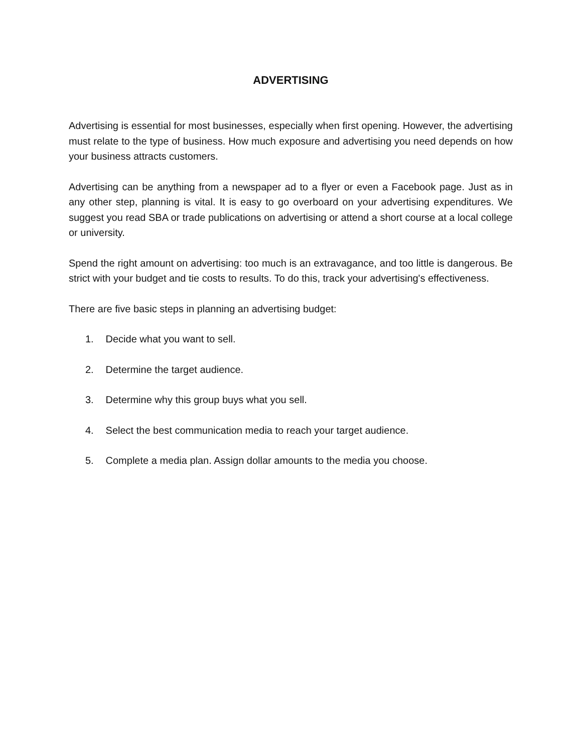ADVERTISING
Advertising is essential for most businesses, especially when first opening. However, the advertising must relate to the type of business. How much exposure and advertising you need depends on how your business attracts customers.
Advertising can be anything from a newspaper ad to a flyer or even a Facebook page. Just as in any other step, planning is vital. It is easy to go overboard on your advertising expenditures. We suggest you read SBA or trade publications on advertising or attend a short course at a local college or university.
Spend the right amount on advertising: too much is an extravagance, and too little is dangerous. Be strict with your budget and tie costs to results. To do this, track your advertising's effectiveness.
There are five basic steps in planning an advertising budget:
1. Decide what you want to sell.
2. Determine the target audience.
3. Determine why this group buys what you sell.
4. Select the best communication media to reach your target audience.
5. Complete a media plan. Assign dollar amounts to the media you choose.